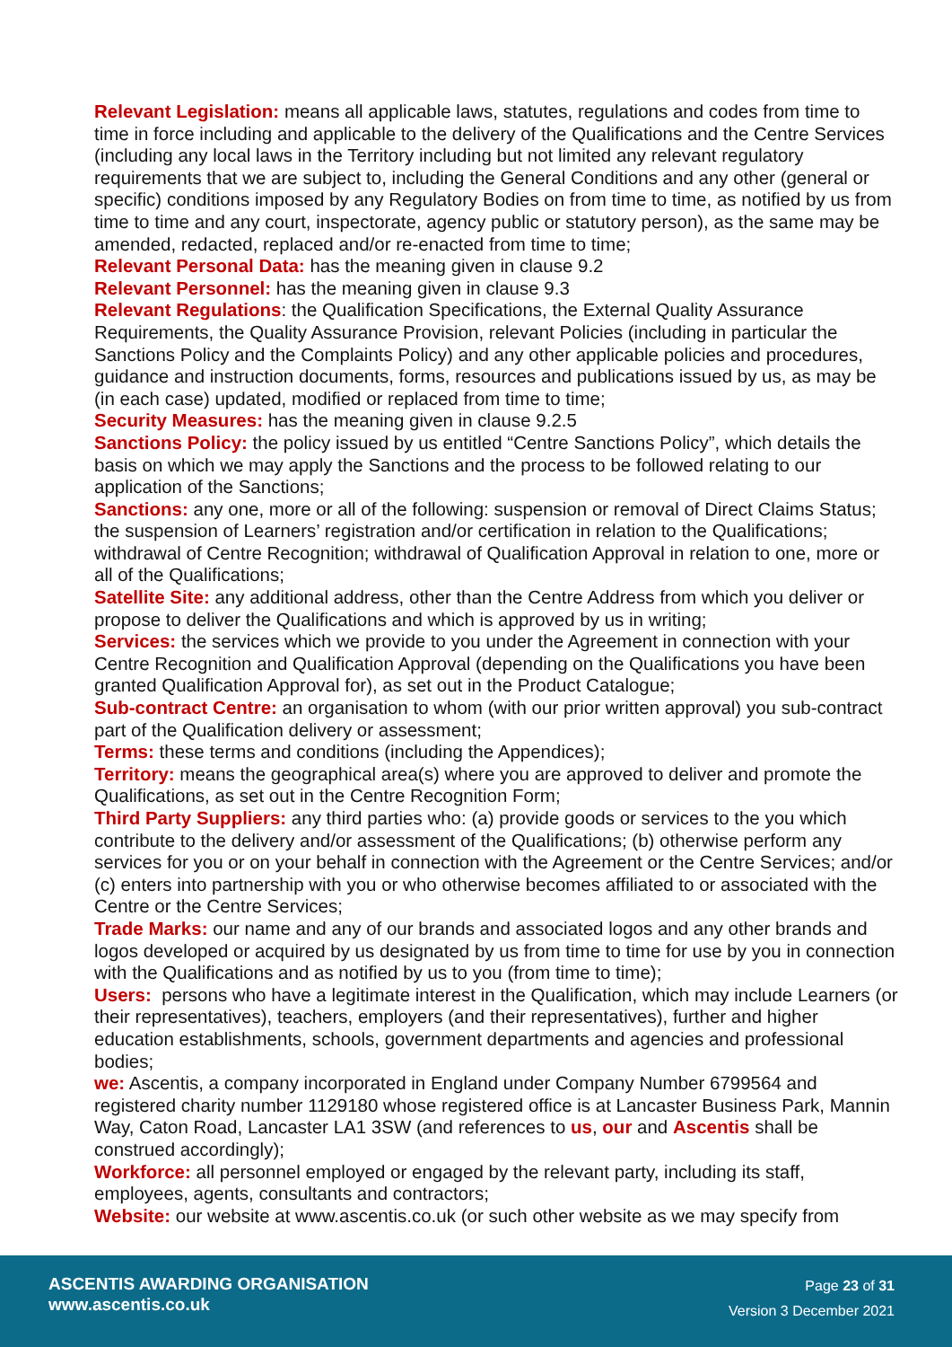Relevant Legislation: means all applicable laws, statutes, regulations and codes from time to time in force including and applicable to the delivery of the Qualifications and the Centre Services (including any local laws in the Territory including but not limited any relevant regulatory requirements that we are subject to, including the General Conditions and any other (general or specific) conditions imposed by any Regulatory Bodies on from time to time, as notified by us from time to time and any court, inspectorate, agency public or statutory person), as the same may be amended, redacted, replaced and/or re-enacted from time to time;
Relevant Personal Data: has the meaning given in clause 9.2
Relevant Personnel: has the meaning given in clause 9.3
Relevant Regulations: the Qualification Specifications, the External Quality Assurance Requirements, the Quality Assurance Provision, relevant Policies (including in particular the Sanctions Policy and the Complaints Policy) and any other applicable policies and procedures, guidance and instruction documents, forms, resources and publications issued by us, as may be (in each case) updated, modified or replaced from time to time;
Security Measures: has the meaning given in clause 9.2.5
Sanctions Policy: the policy issued by us entitled “Centre Sanctions Policy”, which details the basis on which we may apply the Sanctions and the process to be followed relating to our application of the Sanctions;
Sanctions: any one, more or all of the following: suspension or removal of Direct Claims Status; the suspension of Learners’ registration and/or certification in relation to the Qualifications; withdrawal of Centre Recognition; withdrawal of Qualification Approval in relation to one, more or all of the Qualifications;
Satellite Site: any additional address, other than the Centre Address from which you deliver or propose to deliver the Qualifications and which is approved by us in writing;
Services: the services which we provide to you under the Agreement in connection with your Centre Recognition and Qualification Approval (depending on the Qualifications you have been granted Qualification Approval for), as set out in the Product Catalogue;
Sub-contract Centre: an organisation to whom (with our prior written approval) you sub-contract part of the Qualification delivery or assessment;
Terms: these terms and conditions (including the Appendices);
Territory: means the geographical area(s) where you are approved to deliver and promote the Qualifications, as set out in the Centre Recognition Form;
Third Party Suppliers: any third parties who: (a) provide goods or services to the you which contribute to the delivery and/or assessment of the Qualifications; (b) otherwise perform any services for you or on your behalf in connection with the Agreement or the Centre Services; and/or (c) enters into partnership with you or who otherwise becomes affiliated to or associated with the Centre or the Centre Services;
Trade Marks: our name and any of our brands and associated logos and any other brands and logos developed or acquired by us designated by us from time to time for use by you in connection with the Qualifications and as notified by us to you (from time to time);
Users: persons who have a legitimate interest in the Qualification, which may include Learners (or their representatives), teachers, employers (and their representatives), further and higher education establishments, schools, government departments and agencies and professional bodies;
we: Ascentis, a company incorporated in England under Company Number 6799564 and registered charity number 1129180 whose registered office is at Lancaster Business Park, Mannin Way, Caton Road, Lancaster LA1 3SW (and references to us, our and Ascentis shall be construed accordingly);
Workforce: all personnel employed or engaged by the relevant party, including its staff, employees, agents, consultants and contractors;
Website: our website at www.ascentis.co.uk (or such other website as we may specify from
ASCENTIS AWARDING ORGANISATION
www.ascentis.co.uk
Page 23 of 31
Version 3 December 2021